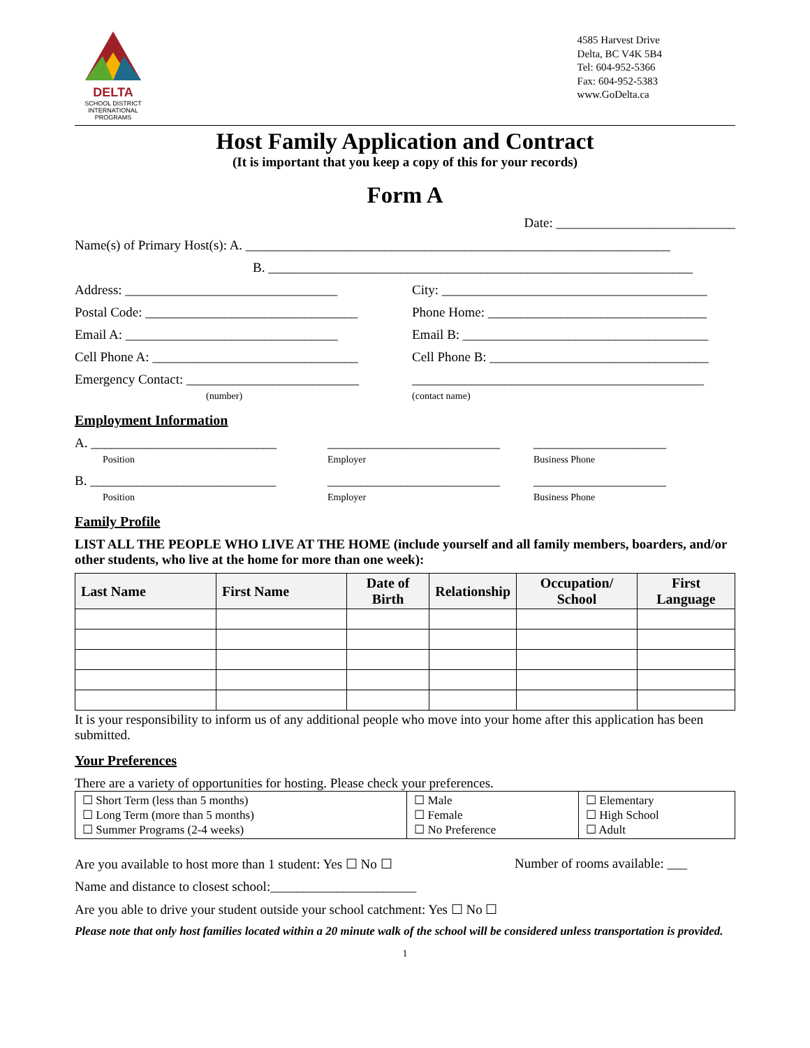DELTA
SCHOOL DISTRICT
INTERNATIONAL PROGRAMS
4585 Harvest Drive
Delta, BC V4K 5B4
Tel: 604-952-5366
Fax: 604-952-5383
www.GoDelta.ca
Host Family Application and Contract
(It is important that you keep a copy of this for your records)
Form A
Date: ___________________________
Name(s) of Primary Host(s): A. ________________________________________________________________
B. ________________________________________________________________
Address: ________________________________ City: ________________________________________
Postal Code: ________________________________
Phone Home: _________________________________
Email A: ________________________________ Email B: _____________________________________
Cell Phone A: _______________________________
Cell Phone B: _________________________________
Emergency Contact: __________________________
(number)
____________________________________________
(contact name)
Employment Information
A. ____________________________
Position
__________________________
Employer
____________________
Business Phone
B. ____________________________
Position
__________________________
Employer
____________________
Business Phone
Family Profile
LIST ALL THE PEOPLE WHO LIVE AT THE HOME (include yourself and all family members, boarders, and/or other students, who live at the home for more than one week):
| Last Name | First Name | Date of Birth | Relationship | Occupation/ School | First Language |
| --- | --- | --- | --- | --- | --- |
It is your responsibility to inform us of any additional people who move into your home after this application has been submitted.
Your Preferences
There are a variety of opportunities for hosting. Please check your preferences.
| ☐ Short Term (less than 5 months) ☐ Long Term (more than 5 months) ☐ Summer Programs (2-4 weeks) | ☐ Male ☐ Female ☐ No Preference | ☐ Elementary ☐ High School ☐ Adult |
Are you available to host more than 1 student: Yes ☐ No ☐
Number of rooms available: ___
Name and distance to closest school:______________________
Are you able to drive your student outside your school catchment: Yes ☐ No ☐
Please note that only host families located within a 20 minute walk of the school will be considered unless transportation is provided.
1